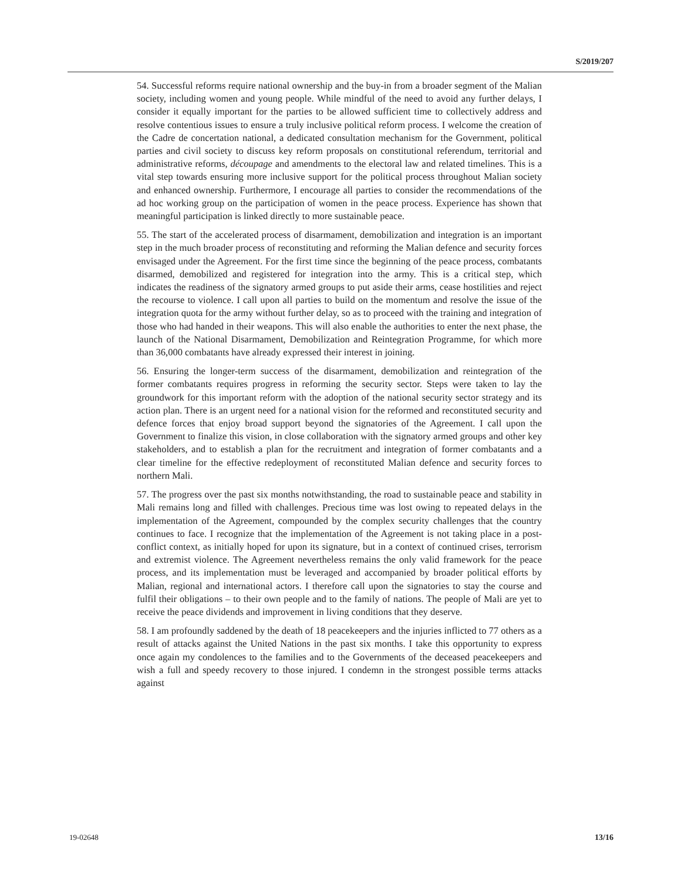S/2019/207
54. Successful reforms require national ownership and the buy-in from a broader segment of the Malian society, including women and young people. While mindful of the need to avoid any further delays, I consider it equally important for the parties to be allowed sufficient time to collectively address and resolve contentious issues to ensure a truly inclusive political reform process. I welcome the creation of the Cadre de concertation national, a dedicated consultation mechanism for the Government, political parties and civil society to discuss key reform proposals on constitutional referendum, territorial and administrative reforms, découpage and amendments to the electoral law and related timelines. This is a vital step towards ensuring more inclusive support for the political process throughout Malian society and enhanced ownership. Furthermore, I encourage all parties to consider the recommendations of the ad hoc working group on the participation of women in the peace process. Experience has shown that meaningful participation is linked directly to more sustainable peace.
55. The start of the accelerated process of disarmament, demobilization and integration is an important step in the much broader process of reconstituting and reforming the Malian defence and security forces envisaged under the Agreement. For the first time since the beginning of the peace process, combatants disarmed, demobilized and registered for integration into the army. This is a critical step, which indicates the readiness of the signatory armed groups to put aside their arms, cease hostilities and reject the recourse to violence. I call upon all parties to build on the momentum and resolve the issue of the integration quota for the army without further delay, so as to proceed with the training and integration of those who had handed in their weapons. This will also enable the authorities to enter the next phase, the launch of the National Disarmament, Demobilization and Reintegration Programme, for which more than 36,000 combatants have already expressed their interest in joining.
56. Ensuring the longer-term success of the disarmament, demobilization and reintegration of the former combatants requires progress in reforming the security sector. Steps were taken to lay the groundwork for this important reform with the adoption of the national security sector strategy and its action plan. There is an urgent need for a national vision for the reformed and reconstituted security and defence forces that enjoy broad support beyond the signatories of the Agreement. I call upon the Government to finalize this vision, in close collaboration with the signatory armed groups and other key stakeholders, and to establish a plan for the recruitment and integration of former combatants and a clear timeline for the effective redeployment of reconstituted Malian defence and security forces to northern Mali.
57. The progress over the past six months notwithstanding, the road to sustainable peace and stability in Mali remains long and filled with challenges. Precious time was lost owing to repeated delays in the implementation of the Agreement, compounded by the complex security challenges that the country continues to face. I recognize that the implementation of the Agreement is not taking place in a post-conflict context, as initially hoped for upon its signature, but in a context of continued crises, terrorism and extremist violence. The Agreement nevertheless remains the only valid framework for the peace process, and its implementation must be leveraged and accompanied by broader political efforts by Malian, regional and international actors. I therefore call upon the signatories to stay the course and fulfil their obligations – to their own people and to the family of nations. The people of Mali are yet to receive the peace dividends and improvement in living conditions that they deserve.
58. I am profoundly saddened by the death of 18 peacekeepers and the injuries inflicted to 77 others as a result of attacks against the United Nations in the past six months. I take this opportunity to express once again my condolences to the families and to the Governments of the deceased peacekeepers and wish a full and speedy recovery to those injured. I condemn in the strongest possible terms attacks against
19-02648 13/16